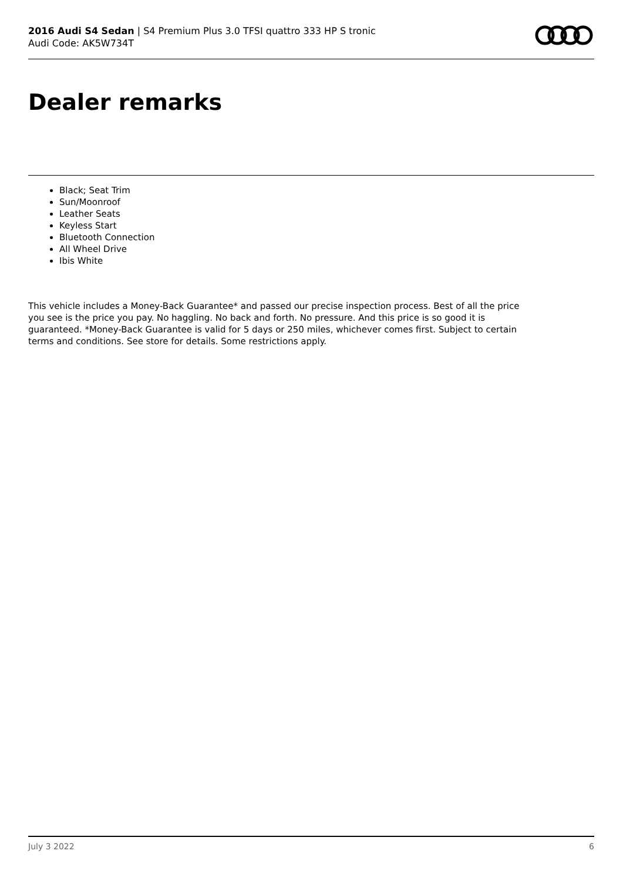2016 Audi S4 Sedan | S4 Premium Plus 3.0 TFSI quattro 333 HP S tronic
Audi Code: AK5W734T
Dealer remarks
Black; Seat Trim
Sun/Moonroof
Leather Seats
Keyless Start
Bluetooth Connection
All Wheel Drive
Ibis White
This vehicle includes a Money-Back Guarantee* and passed our precise inspection process. Best of all the price you see is the price you pay. No haggling. No back and forth. No pressure. And this price is so good it is guaranteed. *Money-Back Guarantee is valid for 5 days or 250 miles, whichever comes first. Subject to certain terms and conditions. See store for details. Some restrictions apply.
July 3 2022 6